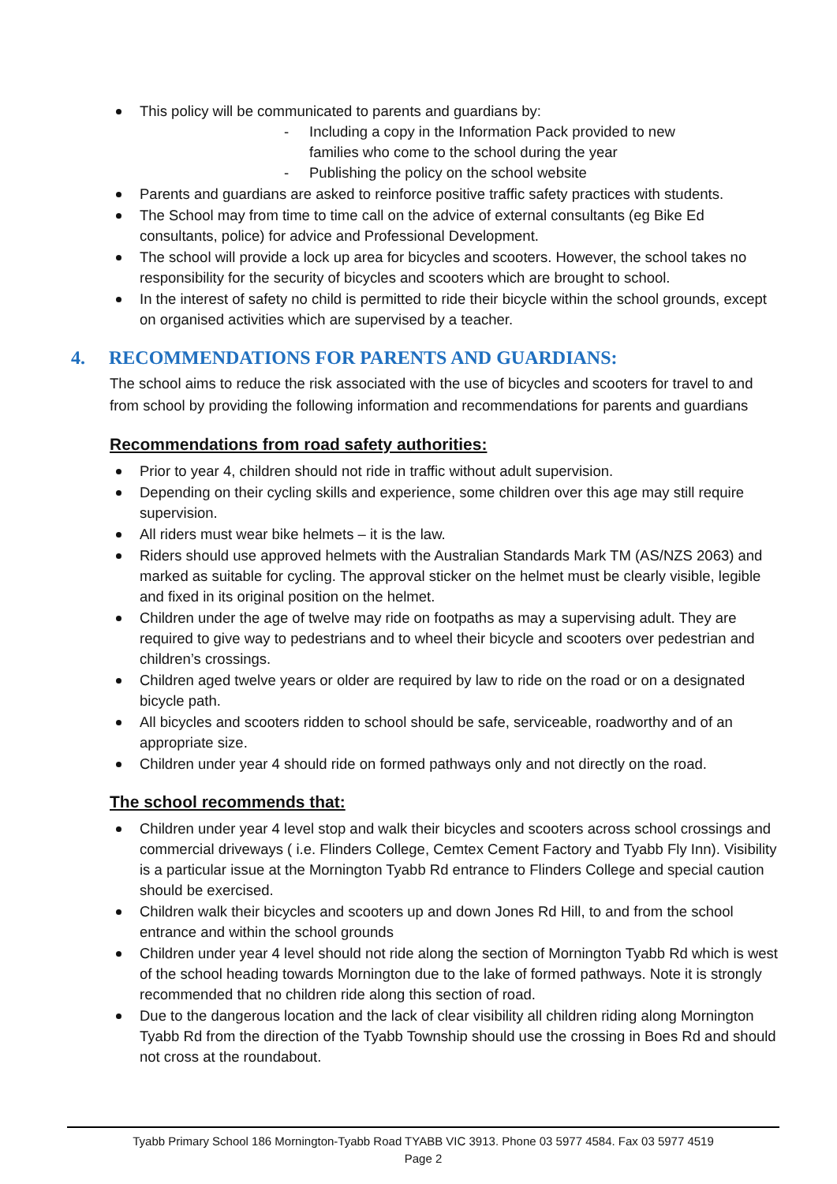This policy will be communicated to parents and guardians by:
- Including a copy in the Information Pack provided to new families who come to the school during the year
- Publishing the policy on the school website
Parents and guardians are asked to reinforce positive traffic safety practices with students.
The School may from time to time call on the advice of external consultants (eg Bike Ed consultants, police) for advice and Professional Development.
The school will provide a lock up area for bicycles and scooters. However, the school takes no responsibility for the security of bicycles and scooters which are brought to school.
In the interest of safety no child is permitted to ride their bicycle within the school grounds, except on organised activities which are supervised by a teacher.
4. RECOMMENDATIONS FOR PARENTS AND GUARDIANS:
The school aims to reduce the risk associated with the use of bicycles and scooters for travel to and from school by providing the following information and recommendations for parents and guardians
Recommendations from road safety authorities:
Prior to year 4, children should not ride in traffic without adult supervision.
Depending on their cycling skills and experience, some children over this age may still require supervision.
All riders must wear bike helmets – it is the law.
Riders should use approved helmets with the Australian Standards Mark TM (AS/NZS 2063) and marked as suitable for cycling. The approval sticker on the helmet must be clearly visible, legible and fixed in its original position on the helmet.
Children under the age of twelve may ride on footpaths as may a supervising adult. They are required to give way to pedestrians and to wheel their bicycle and scooters over pedestrian and children’s crossings.
Children aged twelve years or older are required by law to ride on the road or on a designated bicycle path.
All bicycles and scooters ridden to school should be safe, serviceable, roadworthy and of an appropriate size.
Children under year 4 should ride on formed pathways only and not directly on the road.
The school recommends that:
Children under year 4 level stop and walk their bicycles and scooters across school crossings and commercial driveways ( i.e. Flinders College, Cemtex Cement Factory and Tyabb Fly Inn). Visibility is a particular issue at the Mornington Tyabb Rd entrance to Flinders College and special caution should be exercised.
Children walk their bicycles and scooters up and down Jones Rd Hill, to and from the school entrance and within the school grounds
Children under year 4 level should not ride along the section of Mornington Tyabb Rd which is west of the school heading towards Mornington due to the lake of formed pathways. Note it is strongly recommended that no children ride along this section of road.
Due to the dangerous location and the lack of clear visibility all children riding along Mornington Tyabb Rd from the direction of the Tyabb Township should use the crossing in Boes Rd and should not cross at the roundabout.
Tyabb Primary School 186 Mornington-Tyabb Road TYABB VIC 3913. Phone 03 5977 4584. Fax 03 5977 4519
Page 2